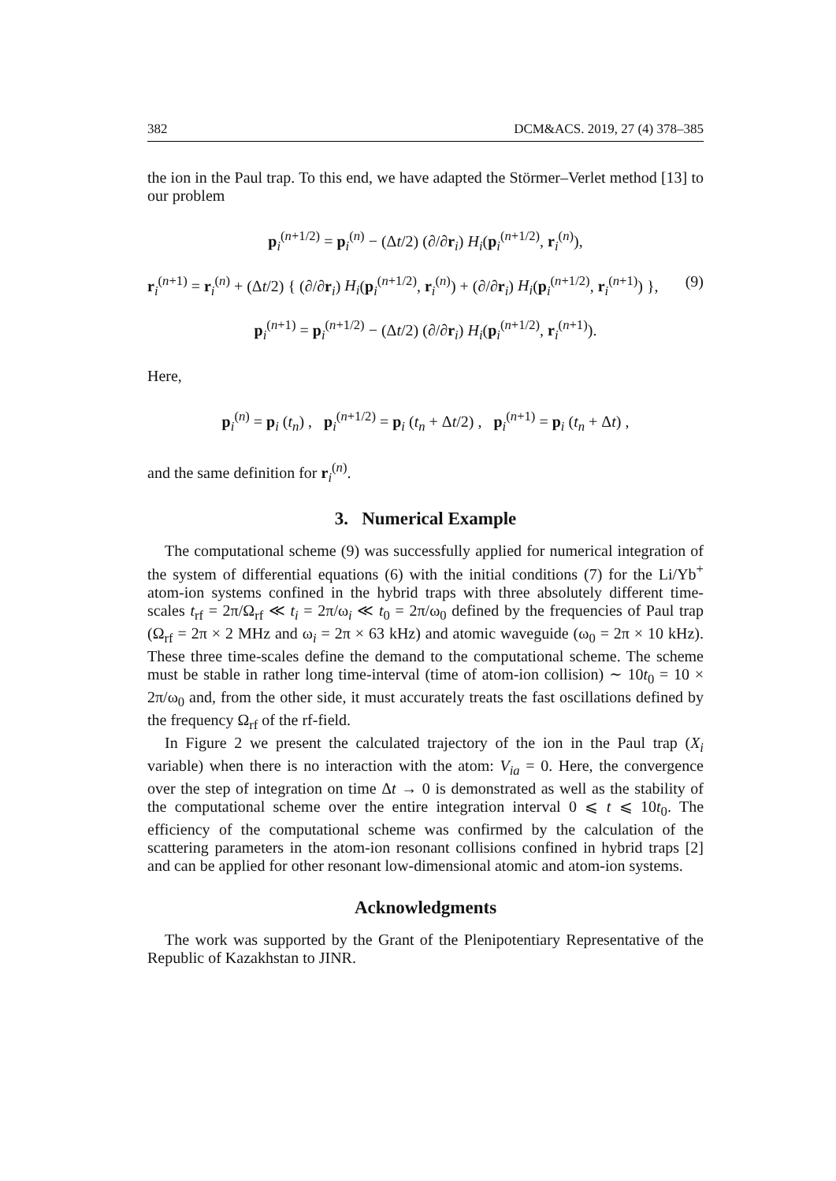382 DCM&ACS. 2019, 27 (4) 378–385
the ion in the Paul trap. To this end, we have adapted the Störmer–Verlet method [13] to our problem
p<sub>i</sub><sup>(n+1/2)</sup> = p<sub>i</sub><sup>(n)</sup> − (Δt/2) (∂/∂r<sub>i</sub>) H<sub>i</sub>(p<sub>i</sub><sup>(n+1/2)</sup>, r<sub>i</sub><sup>(n)</sup>),
r<sub>i</sub><sup>(n+1)</sup> = r<sub>i</sub><sup>(n)</sup> + (Δt/2) { (∂/∂r<sub>i</sub>) H<sub>i</sub>(p<sub>i</sub><sup>(n+1/2)</sup>, r<sub>i</sub><sup>(n)</sup>) + (∂/∂r<sub>i</sub>) H<sub>i</sub>(p<sub>i</sub><sup>(n+1/2)</sup>, r<sub>i</sub><sup>(n+1)</sup>) }, (9)
p<sub>i</sub><sup>(n+1)</sup> = p<sub>i</sub><sup>(n+1/2)</sup> − (Δt/2) (∂/∂r<sub>i</sub>) H<sub>i</sub>(p<sub>i</sub><sup>(n+1/2)</sup>, r<sub>i</sub><sup>(n+1)</sup>).
Here,
p<sub>i</sub><sup>(n)</sup> = p<sub>i</sub> (t<sub>n</sub>) , p<sub>i</sub><sup>(n+1/2)</sup> = p<sub>i</sub> (t<sub>n</sub> + Δt/2) , p<sub>i</sub><sup>(n+1)</sup> = p<sub>i</sub> (t<sub>n</sub> + Δt) ,
and the same definition for r<sub>i</sub><sup>(n)</sup>.
3. Numerical Example
The computational scheme (9) was successfully applied for numerical integration of the system of differential equations (6) with the initial conditions (7) for the Li/Yb<sup>+</sup> atom-ion systems confined in the hybrid traps with three absolutely different time-scales t<sub>rf</sub> = 2π/Ω<sub>rf</sub> ≪ t<sub>i</sub> = 2π/ω<sub>i</sub> ≪ t<sub>0</sub> = 2π/ω<sub>0</sub> defined by the frequencies of Paul trap (Ω<sub>rf</sub> = 2π × 2 MHz and ω<sub>i</sub> = 2π × 63 kHz) and atomic waveguide (ω<sub>0</sub> = 2π × 10 kHz). These three time-scales define the demand to the computational scheme. The scheme must be stable in rather long time-interval (time of atom-ion collision) ∼ 10t<sub>0</sub> = 10 × 2π/ω<sub>0</sub> and, from the other side, it must accurately treats the fast oscillations defined by the frequency Ω<sub>rf</sub> of the rf-field.
In Figure 2 we present the calculated trajectory of the ion in the Paul trap (X<sub>i</sub> variable) when there is no interaction with the atom: V<sub>ia</sub> = 0. Here, the convergence over the step of integration on time Δt → 0 is demonstrated as well as the stability of the computational scheme over the entire integration interval 0 ⩽ t ⩽ 10t<sub>0</sub>. The efficiency of the computational scheme was confirmed by the calculation of the scattering parameters in the atom-ion resonant collisions confined in hybrid traps [2] and can be applied for other resonant low-dimensional atomic and atom-ion systems.
Acknowledgments
The work was supported by the Grant of the Plenipotentiary Representative of the Republic of Kazakhstan to JINR.